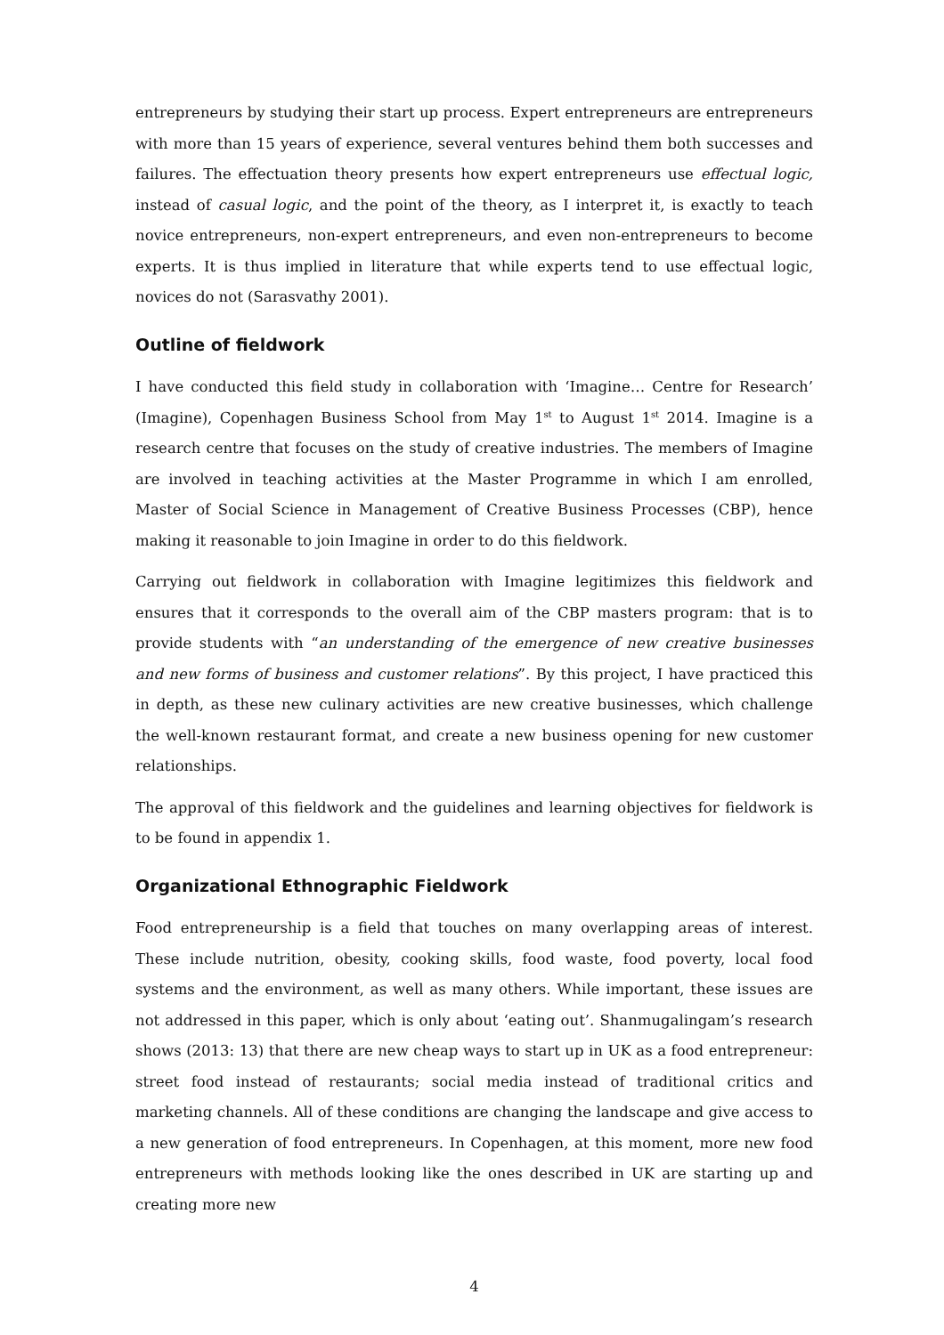entrepreneurs by studying their start up process. Expert entrepreneurs are entrepreneurs with more than 15 years of experience, several ventures behind them both successes and failures. The effectuation theory presents how expert entrepreneurs use effectual logic, instead of casual logic, and the point of the theory, as I interpret it, is exactly to teach novice entrepreneurs, non-expert entrepreneurs, and even non-entrepreneurs to become experts. It is thus implied in literature that while experts tend to use effectual logic, novices do not (Sarasvathy 2001).
Outline of fieldwork
I have conducted this field study in collaboration with ‘Imagine… Centre for Research’ (Imagine), Copenhagen Business School from May 1<sup>st</sup> to August 1<sup>st</sup> 2014. Imagine is a research centre that focuses on the study of creative industries. The members of Imagine are involved in teaching activities at the Master Programme in which I am enrolled, Master of Social Science in Management of Creative Business Processes (CBP), hence making it reasonable to join Imagine in order to do this fieldwork.
Carrying out fieldwork in collaboration with Imagine legitimizes this fieldwork and ensures that it corresponds to the overall aim of the CBP masters program: that is to provide students with “an understanding of the emergence of new creative businesses and new forms of business and customer relations”. By this project, I have practiced this in depth, as these new culinary activities are new creative businesses, which challenge the well-known restaurant format, and create a new business opening for new customer relationships.
The approval of this fieldwork and the guidelines and learning objectives for fieldwork is to be found in appendix 1.
Organizational Ethnographic Fieldwork
Food entrepreneurship is a field that touches on many overlapping areas of interest. These include nutrition, obesity, cooking skills, food waste, food poverty, local food systems and the environment, as well as many others. While important, these issues are not addressed in this paper, which is only about ‘eating out’. Shanmugalingam’s research shows (2013: 13) that there are new cheap ways to start up in UK as a food entrepreneur: street food instead of restaurants; social media instead of traditional critics and marketing channels. All of these conditions are changing the landscape and give access to a new generation of food entrepreneurs. In Copenhagen, at this moment, more new food entrepreneurs with methods looking like the ones described in UK are starting up and creating more new
4